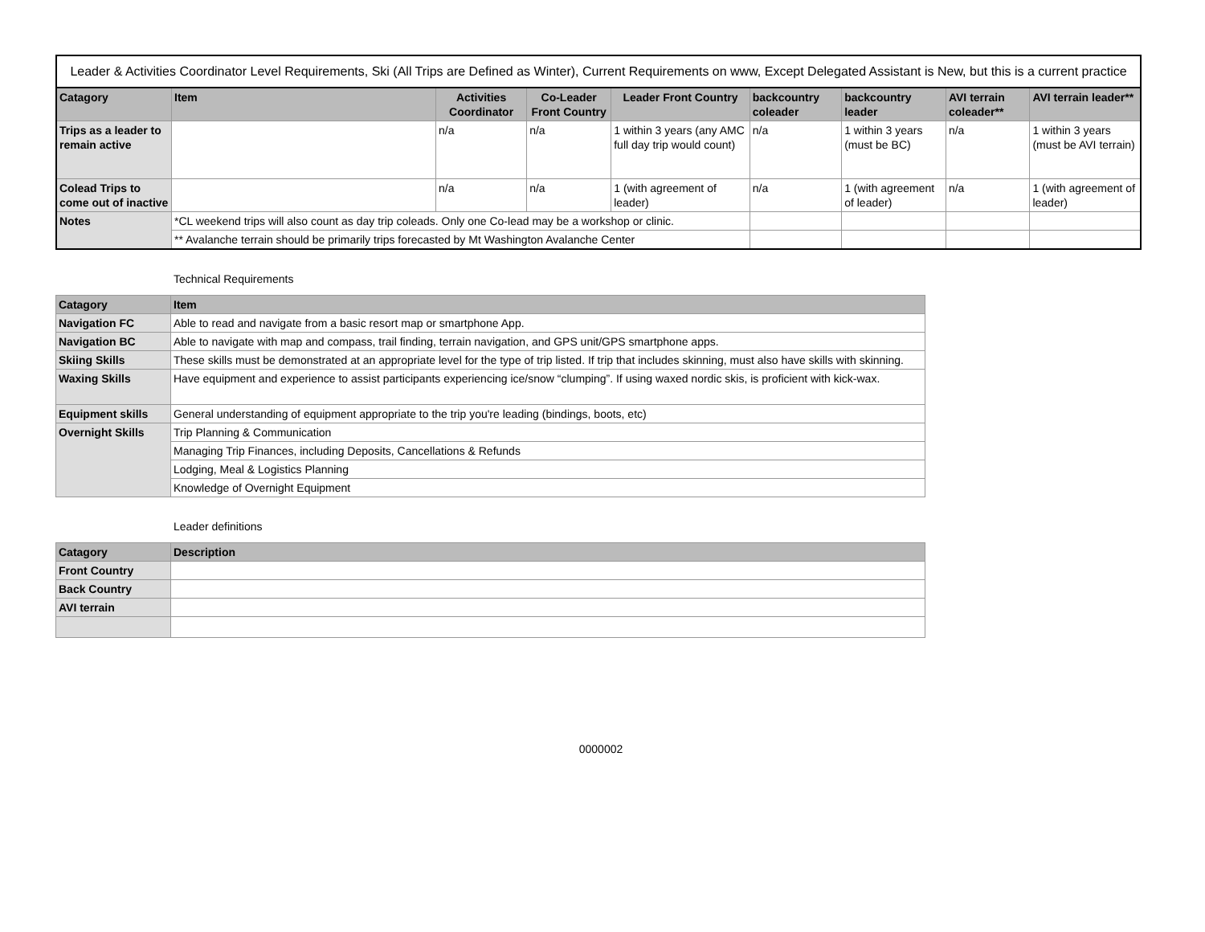| Leader & Activities Coordinator Level Requirements, Ski (All Trips are Defined as Winter), Current Requirements on www, Except Delegated Assistant is New, but this is a current practice | | | | | | | | |
| --- | --- | --- | --- | --- | --- | --- | --- | --- |
| Catagory | Item | Activities Coordinator | Co-Leader Front Country | Leader Front Country | backcountry coleader | backcountry leader | AVI terrain coleader** | AVI terrain leader** |
| Trips as a leader to remain active | | n/a | n/a | 1 within 3 years (any AMC full day trip would count) | n/a | 1 within 3 years (must be BC) | n/a | 1 within 3 years (must be AVI terrain) |
| Colead Trips to come out of inactive | | n/a | n/a | 1 (with agreement of leader) | n/a | 1 (with agreement of leader) | n/a | 1 (with agreement of leader) |
| Notes | *CL weekend trips will also count as day trip coleads. Only one Co-lead may be a workshop or clinic. | | | | | | | |
| | ** Avalanche terrain should be primarily trips forecasted by Mt Washington Avalanche Center | | | | | | | |
Technical Requirements
| Catagory | Item |
| --- | --- |
| Navigation FC | Able to read and navigate from a basic resort map or smartphone App. |
| Navigation BC | Able to navigate with map and compass, trail finding, terrain navigation, and GPS unit/GPS smartphone apps. |
| Skiing Skills | These skills must be demonstrated at an appropriate level for the type of trip listed. If trip that includes skinning, must also have skills with skinning. |
| Waxing Skills | Have equipment and experience to assist participants experiencing ice/snow “clumping”. If using waxed nordic skis, is proficient with kick-wax. |
| Equipment skills | General understanding of equipment appropriate to the trip you're leading (bindings, boots, etc) |
| Overnight Skills | Trip Planning & Communication |
| | Managing Trip Finances, including Deposits, Cancellations & Refunds |
| | Lodging, Meal & Logistics Planning |
| | Knowledge of Overnight Equipment |
Leader definitions
| Catagory | Description |
| --- | --- |
| Front Country | |
| Back Country | |
| AVI terrain | |
0000002